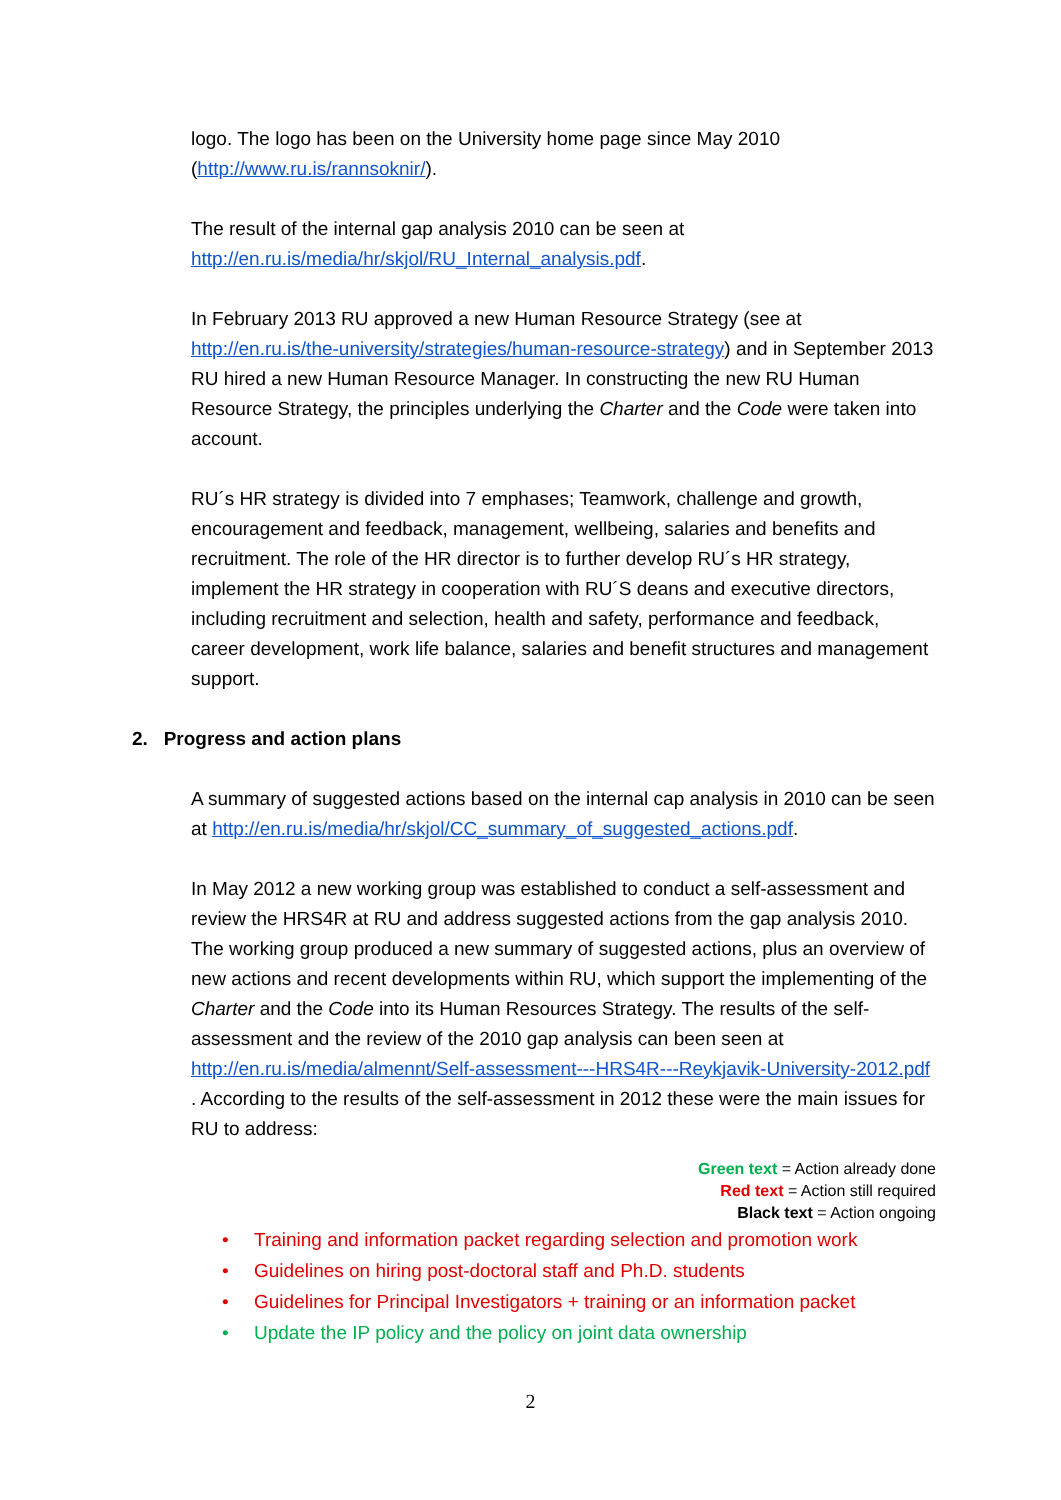logo. The logo has been on the University home page since May 2010 (http://www.ru.is/rannsoknir/).
The result of the internal gap analysis 2010 can be seen at http://en.ru.is/media/hr/skjol/RU_Internal_analysis.pdf.
In February 2013 RU approved a new Human Resource Strategy (see at http://en.ru.is/the-university/strategies/human-resource-strategy) and in September 2013 RU hired a new Human Resource Manager. In constructing the new RU Human Resource Strategy, the principles underlying the Charter and the Code were taken into account.
RU´s HR strategy is divided into 7 emphases; Teamwork, challenge and growth, encouragement and feedback, management, wellbeing, salaries and benefits and recruitment. The role of the HR director is to further develop RU´s HR strategy, implement the HR strategy in cooperation with RU´S deans and executive directors, including recruitment and selection, health and safety, performance and feedback, career development, work life balance, salaries and benefit structures and management support.
2. Progress and action plans
A summary of suggested actions based on the internal cap analysis in 2010 can be seen at http://en.ru.is/media/hr/skjol/CC_summary_of_suggested_actions.pdf.
In May 2012 a new working group was established to conduct a self-assessment and review the HRS4R at RU and address suggested actions from the gap analysis 2010. The working group produced a new summary of suggested actions, plus an overview of new actions and recent developments within RU, which support the implementing of the Charter and the Code into its Human Resources Strategy. The results of the self-assessment and the review of the 2010 gap analysis can been seen at http://en.ru.is/media/almennt/Self-assessment---HRS4R---Reykjavik-University-2012.pdf . According to the results of the self-assessment in 2012 these were the main issues for RU to address:
Green text = Action already done
Red text = Action still required
Black text = Action ongoing
• Training and information packet regarding selection and promotion work
• Guidelines on hiring post-doctoral staff and Ph.D. students
• Guidelines for Principal Investigators + training or an information packet
• Update the IP policy and the policy on joint data ownership
2